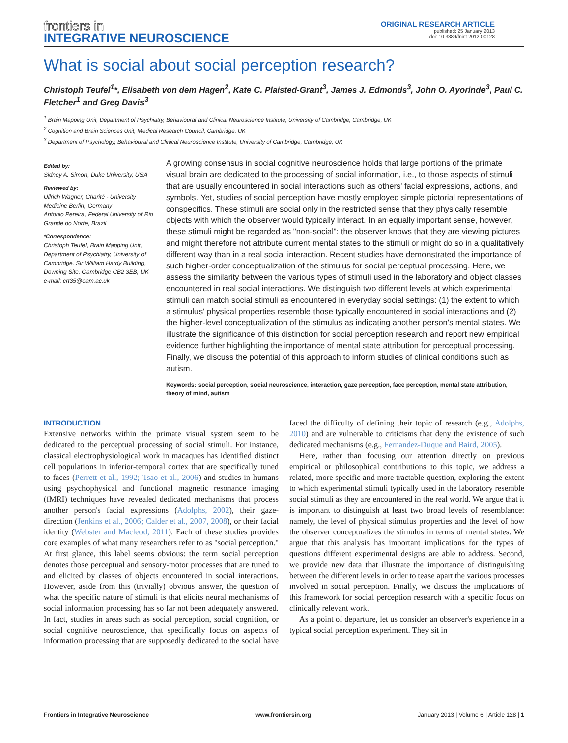frontiers in
INTEGRATIVE NEUROSCIENCE
ORIGINAL RESEARCH ARTICLE
published: 25 January 2013
doi: 10.3389/fnint.2012.00128
What is social about social perception research?
Christoph Teufel<sup>1</sup>*, Elisabeth von dem Hagen<sup>2</sup>, Kate C. Plaisted-Grant<sup>3</sup>, James J. Edmonds<sup>3</sup>, John O. Ayorinde<sup>3</sup>, Paul C. Fletcher<sup>1</sup> and Greg Davis<sup>3</sup>
<sup>1</sup> Brain Mapping Unit, Department of Psychiatry, Behavioural and Clinical Neuroscience Institute, University of Cambridge, Cambridge, UK
<sup>2</sup> Cognition and Brain Sciences Unit, Medical Research Council, Cambridge, UK
<sup>3</sup> Department of Psychology, Behavioural and Clinical Neuroscience Institute, University of Cambridge, Cambridge, UK
Edited by:
Sidney A. Simon, Duke University, USA
Reviewed by:
Ullrich Wagner, Charité - University Medicine Berlin, Germany
Antonio Pereira, Federal University of Rio Grande do Norte, Brazil
*Correspondence:
Christoph Teufel, Brain Mapping Unit, Department of Psychiatry, University of Cambridge, Sir William Hardy Building, Downing Site, Cambridge CB2 3EB, UK
e-mail: crt35@cam.ac.uk
A growing consensus in social cognitive neuroscience holds that large portions of the primate visual brain are dedicated to the processing of social information, i.e., to those aspects of stimuli that are usually encountered in social interactions such as others' facial expressions, actions, and symbols. Yet, studies of social perception have mostly employed simple pictorial representations of conspecifics. These stimuli are social only in the restricted sense that they physically resemble objects with which the observer would typically interact. In an equally important sense, however, these stimuli might be regarded as "non-social": the observer knows that they are viewing pictures and might therefore not attribute current mental states to the stimuli or might do so in a qualitatively different way than in a real social interaction. Recent studies have demonstrated the importance of such higher-order conceptualization of the stimulus for social perceptual processing. Here, we assess the similarity between the various types of stimuli used in the laboratory and object classes encountered in real social interactions. We distinguish two different levels at which experimental stimuli can match social stimuli as encountered in everyday social settings: (1) the extent to which a stimulus' physical properties resemble those typically encountered in social interactions and (2) the higher-level conceptualization of the stimulus as indicating another person's mental states. We illustrate the significance of this distinction for social perception research and report new empirical evidence further highlighting the importance of mental state attribution for perceptual processing. Finally, we discuss the potential of this approach to inform studies of clinical conditions such as autism.
Keywords: social perception, social neuroscience, interaction, gaze perception, face perception, mental state attribution, theory of mind, autism
INTRODUCTION
Extensive networks within the primate visual system seem to be dedicated to the perceptual processing of social stimuli. For instance, classical electrophysiological work in macaques has identified distinct cell populations in inferior-temporal cortex that are specifically tuned to faces (Perrett et al., 1992; Tsao et al., 2006) and studies in humans using psychophysical and functional magnetic resonance imaging (fMRI) techniques have revealed dedicated mechanisms that process another person's facial expressions (Adolphs, 2002), their gaze-direction (Jenkins et al., 2006; Calder et al., 2007, 2008), or their facial identity (Webster and Macleod, 2011). Each of these studies provides core examples of what many researchers refer to as "social perception." At first glance, this label seems obvious: the term social perception denotes those perceptual and sensory-motor processes that are tuned to and elicited by classes of objects encountered in social interactions. However, aside from this (trivially) obvious answer, the question of what the specific nature of stimuli is that elicits neural mechanisms of social information processing has so far not been adequately answered. In fact, studies in areas such as social perception, social cognition, or social cognitive neuroscience, that specifically focus on aspects of information processing that are supposedly dedicated to the social have faced the difficulty of defining their topic of research (e.g., Adolphs, 2010) and are vulnerable to criticisms that deny the existence of such dedicated mechanisms (e.g., Fernandez-Duque and Baird, 2005).
Here, rather than focusing our attention directly on previous empirical or philosophical contributions to this topic, we address a related, more specific and more tractable question, exploring the extent to which experimental stimuli typically used in the laboratory resemble social stimuli as they are encountered in the real world. We argue that it is important to distinguish at least two broad levels of resemblance: namely, the level of physical stimulus properties and the level of how the observer conceptualizes the stimulus in terms of mental states. We argue that this analysis has important implications for the types of questions different experimental designs are able to address. Second, we provide new data that illustrate the importance of distinguishing between the different levels in order to tease apart the various processes involved in social perception. Finally, we discuss the implications of this framework for social perception research with a specific focus on clinically relevant work.
As a point of departure, let us consider an observer's experience in a typical social perception experiment. They sit in
Frontiers in Integrative Neuroscience www.frontiersin.org January 2013 | Volume 6 | Article 128 | 1